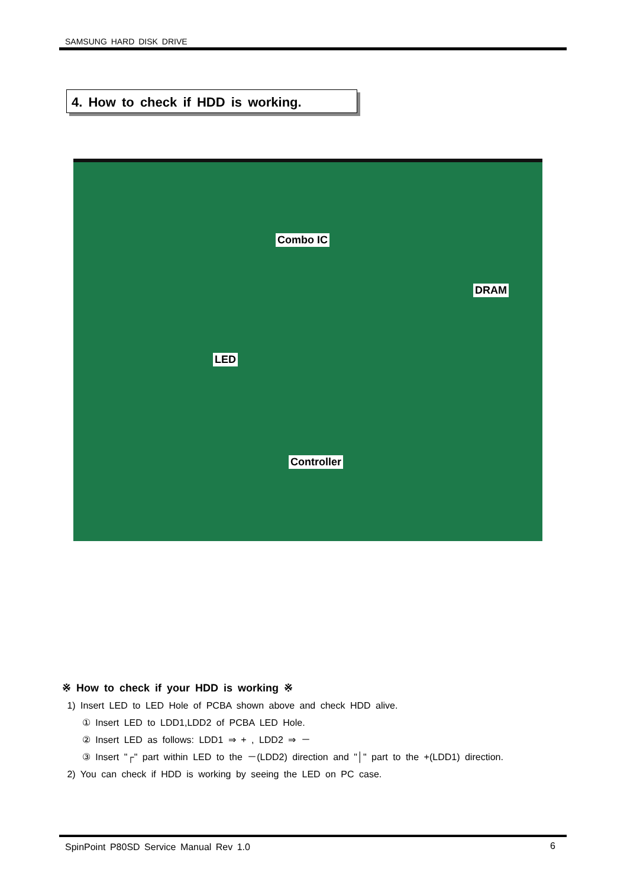SAMSUNG HARD DISK DRIVE
4. How to check if HDD is working.
Combo IC
DRAM
LED
Controller
※ How to check if your HDD is working ※
1) Insert LED to LED Hole of PCBA shown above and check HDD alive.
① Insert LED to LDD1,LDD2 of PCBA LED Hole.
② Insert LED as follows: LDD1 ⇒ + , LDD2 ⇒ －
③ Insert "┌" part within LED to the －(LDD2) direction and "│" part to the +(LDD1) direction.
2) You can check if HDD is working by seeing the LED on PC case.
SpinPoint P80SD Service Manual Rev 1.0
6